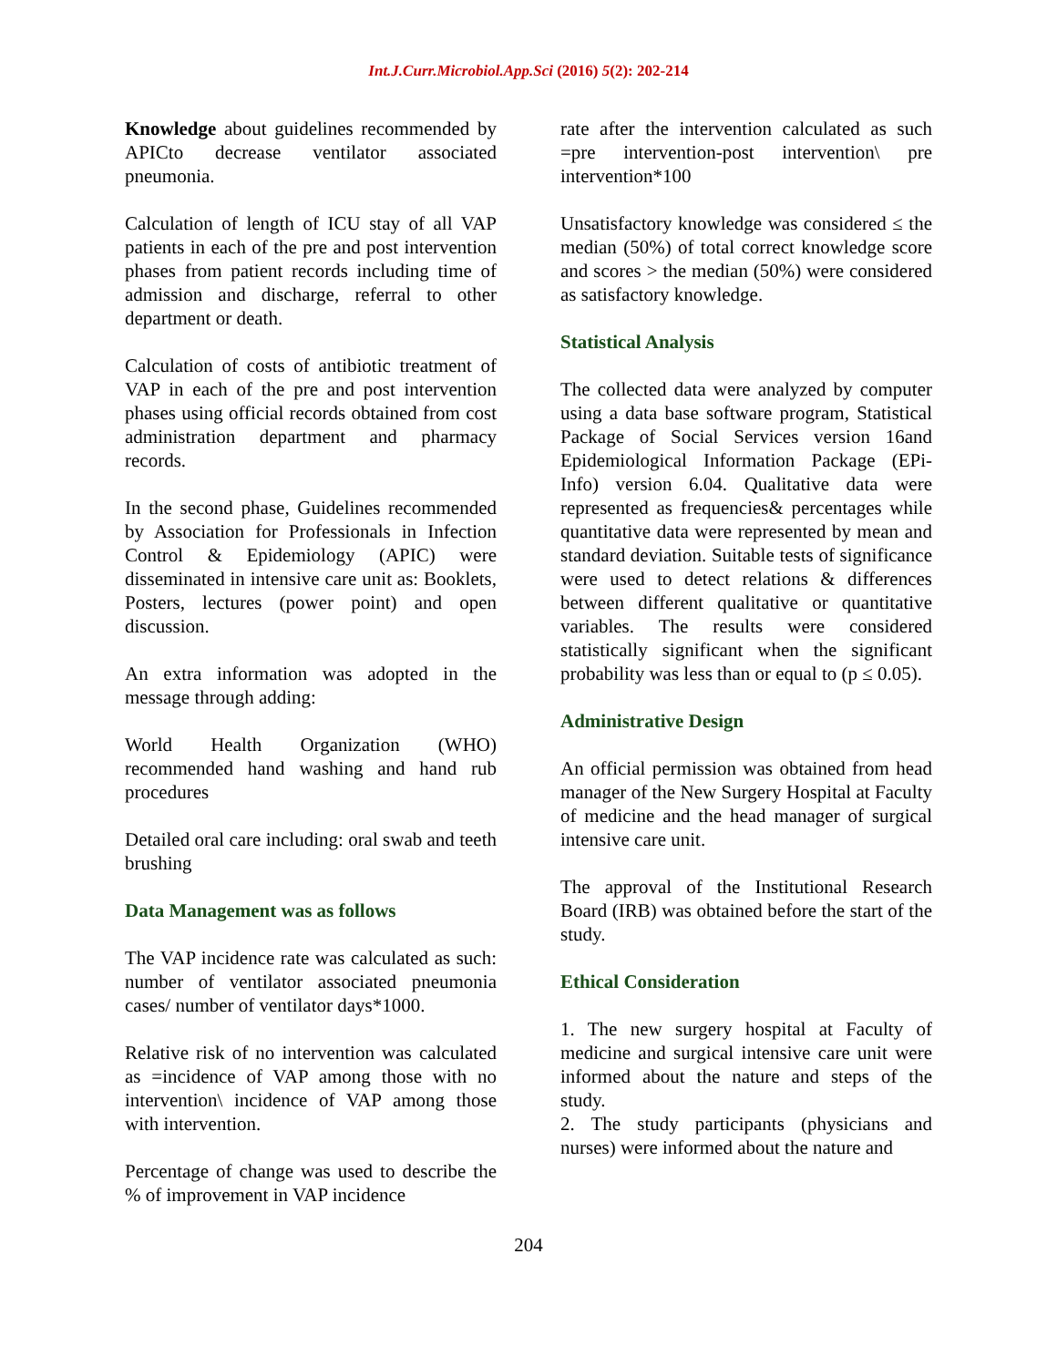Int.J.Curr.Microbiol.App.Sci (2016) 5(2): 202-214
Knowledge about guidelines recommended by APICto decrease ventilator associated pneumonia.
Calculation of length of ICU stay of all VAP patients in each of the pre and post intervention phases from patient records including time of admission and discharge, referral to other department or death.
Calculation of costs of antibiotic treatment of VAP in each of the pre and post intervention phases using official records obtained from cost administration department and pharmacy records.
In the second phase, Guidelines recommended by Association for Professionals in Infection Control & Epidemiology (APIC) were disseminated in intensive care unit as: Booklets, Posters, lectures (power point) and open discussion.
An extra information was adopted in the message through adding:
World Health Organization (WHO) recommended hand washing and hand rub procedures
Detailed oral care including: oral swab and teeth brushing
Data Management was as follows
The VAP incidence rate was calculated as such: number of ventilator associated pneumonia cases/ number of ventilator days*1000.
Relative risk of no intervention was calculated as =incidence of VAP among those with no intervention\ incidence of VAP among those with intervention.
Percentage of change was used to describe the % of improvement in VAP incidence
rate after the intervention calculated as such =pre intervention-post intervention\ pre intervention*100
Unsatisfactory knowledge was considered ≤ the median (50%) of total correct knowledge score and scores > the median (50%) were considered as satisfactory knowledge.
Statistical Analysis
The collected data were analyzed by computer using a data base software program, Statistical Package of Social Services version 16and Epidemiological Information Package (EPi-Info) version 6.04. Qualitative data were represented as frequencies& percentages while quantitative data were represented by mean and standard deviation. Suitable tests of significance were used to detect relations & differences between different qualitative or quantitative variables. The results were considered statistically significant when the significant probability was less than or equal to (p ≤ 0.05).
Administrative Design
An official permission was obtained from head manager of the New Surgery Hospital at Faculty of medicine and the head manager of surgical intensive care unit.
The approval of the Institutional Research Board (IRB) was obtained before the start of the study.
Ethical Consideration
1. The new surgery hospital at Faculty of medicine and surgical intensive care unit were informed about the nature and steps of the study.
2. The study participants (physicians and nurses) were informed about the nature and
204